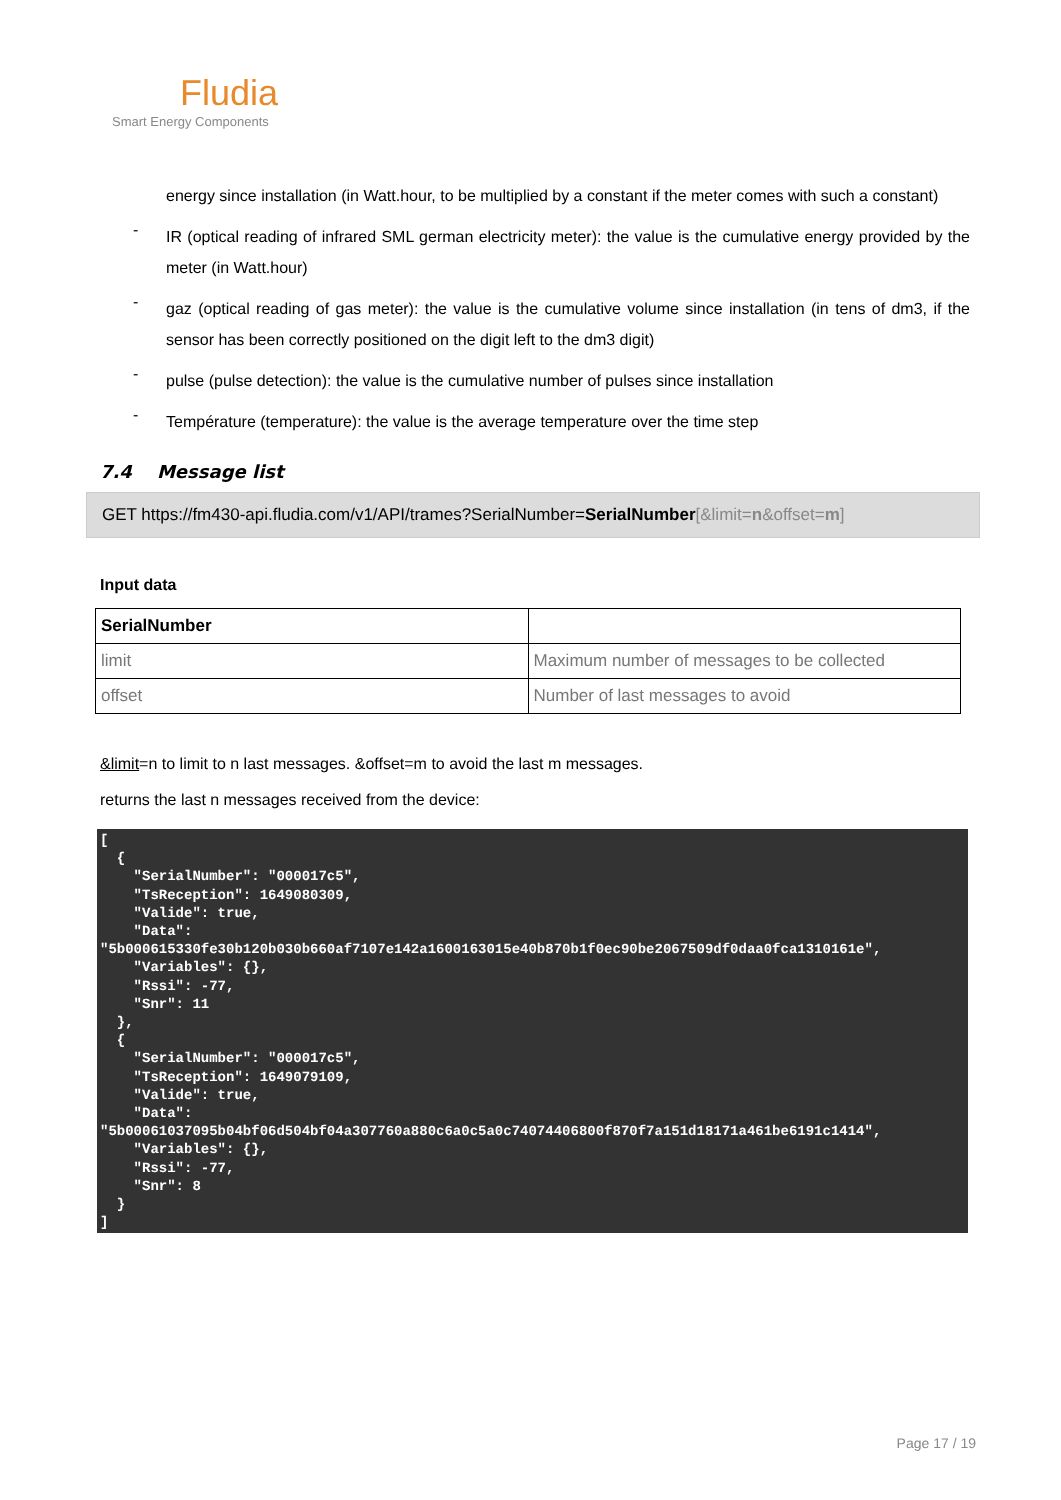Fludia
Smart Energy Components
energy since installation (in Watt.hour, to be multiplied by a constant if the meter comes with such a constant)
-
IR (optical reading of infrared SML german electricity meter): the value is the cumulative energy provided by the meter (in Watt.hour)
-
gaz (optical reading of gas meter): the value is the cumulative volume since installation (in tens of dm3, if the sensor has been correctly positioned on the digit left to the dm3 digit)
-
pulse (pulse detection): the value is the cumulative number of pulses since installation
-
Température (temperature): the value is the average temperature over the time step
7.4 Message list
GET https://fm430-api.fludia.com/v1/API/trames?SerialNumber=SerialNumber[&limit=n&offset=m]
Input data
| SerialNumber | |
| --- | --- |
| limit | Maximum number of messages to be collected |
| offset | Number of last messages to avoid |
&limit=n to limit to n last messages. &offset=m to avoid the last m messages.
returns the last n messages received from the device:
[
  {
    "SerialNumber": "000017c5",
    "TsReception": 1649080309,
    "Valide": true,
    "Data":
"5b000615330fe30b120b030b660af7107e142a1600163015e40b870b1f0ec90be2067509df0daa0fca1310161e",
    "Variables": {},
    "Rssi": -77,
    "Snr": 11
  },
  {
    "SerialNumber": "000017c5",
    "TsReception": 1649079109,
    "Valide": true,
    "Data":
"5b00061037095b04bf06d504bf04a307760a880c6a0c5a0c74074406800f870f7a151d18171a461be6191c1414",
    "Variables": {},
    "Rssi": -77,
    "Snr": 8
  }
]
Page 17 / 19